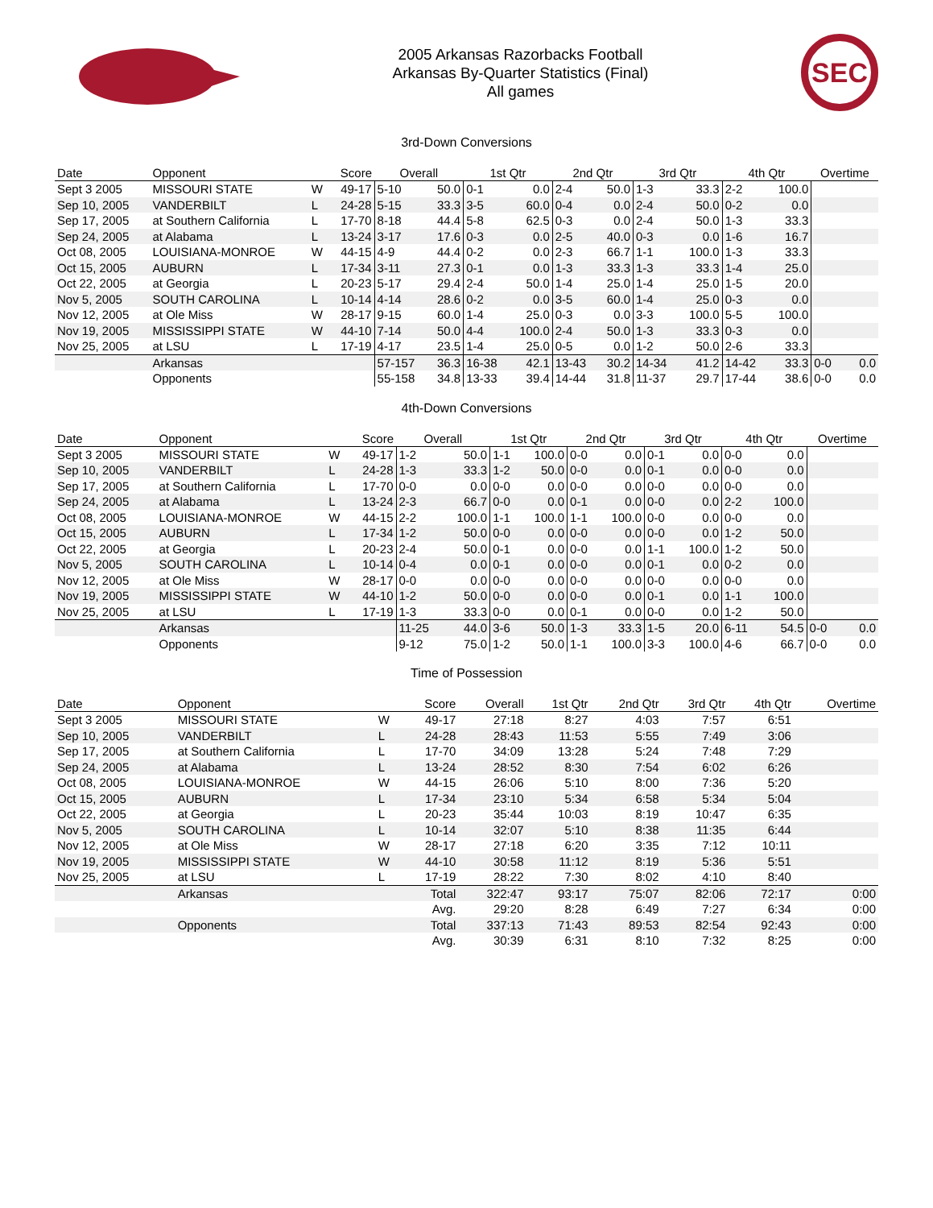2005 Arkansas Razorbacks Football
Arkansas By-Quarter Statistics (Final)
All games
SEC
3rd-Down Conversions
| Date | Opponent | | Score | Overall | | 1st Qtr | | 2nd Qtr | | 3rd Qtr | | 4th Qtr | | Overtime | |
| --- | --- | --- | --- | --- | --- | --- | --- | --- | --- | --- | --- | --- | --- | --- | --- |
| Sept 3 2005 | MISSOURI STATE | W | 49-17 | 5-10 | 50.0 | 0-1 | 0.0 | 2-4 | 50.0 | 1-3 | 33.3 | 2-2 | 100.0 | | |
| Sep 10, 2005 | VANDERBILT | L | 24-28 | 5-15 | 33.3 | 3-5 | 60.0 | 0-4 | 0.0 | 2-4 | 50.0 | 0-2 | 0.0 | | |
| Sep 17, 2005 | at Southern California | L | 17-70 | 8-18 | 44.4 | 5-8 | 62.5 | 0-3 | 0.0 | 2-4 | 50.0 | 1-3 | 33.3 | | |
| Sep 24, 2005 | at Alabama | L | 13-24 | 3-17 | 17.6 | 0-3 | 0.0 | 2-5 | 40.0 | 0-3 | 0.0 | 1-6 | 16.7 | | |
| Oct 08, 2005 | LOUISIANA-MONROE | W | 44-15 | 4-9 | 44.4 | 0-2 | 0.0 | 2-3 | 66.7 | 1-1 | 100.0 | 1-3 | 33.3 | | |
| Oct 15, 2005 | AUBURN | L | 17-34 | 3-11 | 27.3 | 0-1 | 0.0 | 1-3 | 33.3 | 1-3 | 33.3 | 1-4 | 25.0 | | |
| Oct 22, 2005 | at Georgia | L | 20-23 | 5-17 | 29.4 | 2-4 | 50.0 | 1-4 | 25.0 | 1-4 | 25.0 | 1-5 | 20.0 | | |
| Nov 5, 2005 | SOUTH CAROLINA | L | 10-14 | 4-14 | 28.6 | 0-2 | 0.0 | 3-5 | 60.0 | 1-4 | 25.0 | 0-3 | 0.0 | | |
| Nov 12, 2005 | at Ole Miss | W | 28-17 | 9-15 | 60.0 | 1-4 | 25.0 | 0-3 | 0.0 | 3-3 | 100.0 | 5-5 | 100.0 | | |
| Nov 19, 2005 | MISSISSIPPI STATE | W | 44-10 | 7-14 | 50.0 | 4-4 | 100.0 | 2-4 | 50.0 | 1-3 | 33.3 | 0-3 | 0.0 | | |
| Nov 25, 2005 | at LSU | L | 17-19 | 4-17 | 23.5 | 1-4 | 25.0 | 0-5 | 0.0 | 1-2 | 50.0 | 2-6 | 33.3 | | |
| | Arkansas | | | 57-157 | 36.3 | 16-38 | 42.1 | 13-43 | 30.2 | 14-34 | 41.2 | 14-42 | 33.3 | 0-0 | 0.0 |
| | Opponents | | | 55-158 | 34.8 | 13-33 | 39.4 | 14-44 | 31.8 | 11-37 | 29.7 | 17-44 | 38.6 | 0-0 | 0.0 |
4th-Down Conversions
| Date | Opponent | | Score | Overall | | 1st Qtr | | 2nd Qtr | | 3rd Qtr | | 4th Qtr | | Overtime | |
| --- | --- | --- | --- | --- | --- | --- | --- | --- | --- | --- | --- | --- | --- | --- | --- |
| Sept 3 2005 | MISSOURI STATE | W | 49-17 | 1-2 | 50.0 | 1-1 | 100.0 | 0-0 | 0.0 | 0-1 | 0.0 | 0-0 | 0.0 | | |
| Sep 10, 2005 | VANDERBILT | L | 24-28 | 1-3 | 33.3 | 1-2 | 50.0 | 0-0 | 0.0 | 0-1 | 0.0 | 0-0 | 0.0 | | |
| Sep 17, 2005 | at Southern California | L | 17-70 | 0-0 | 0.0 | 0-0 | 0.0 | 0-0 | 0.0 | 0-0 | 0.0 | 0-0 | 0.0 | | |
| Sep 24, 2005 | at Alabama | L | 13-24 | 2-3 | 66.7 | 0-0 | 0.0 | 0-1 | 0.0 | 0-0 | 0.0 | 2-2 | 100.0 | | |
| Oct 08, 2005 | LOUISIANA-MONROE | W | 44-15 | 2-2 | 100.0 | 1-1 | 100.0 | 1-1 | 100.0 | 0-0 | 0.0 | 0-0 | 0.0 | | |
| Oct 15, 2005 | AUBURN | L | 17-34 | 1-2 | 50.0 | 0-0 | 0.0 | 0-0 | 0.0 | 0-0 | 0.0 | 1-2 | 50.0 | | |
| Oct 22, 2005 | at Georgia | L | 20-23 | 2-4 | 50.0 | 0-1 | 0.0 | 0-0 | 0.0 | 1-1 | 100.0 | 1-2 | 50.0 | | |
| Nov 5, 2005 | SOUTH CAROLINA | L | 10-14 | 0-4 | 0.0 | 0-1 | 0.0 | 0-0 | 0.0 | 0-1 | 0.0 | 0-2 | 0.0 | | |
| Nov 12, 2005 | at Ole Miss | W | 28-17 | 0-0 | 0.0 | 0-0 | 0.0 | 0-0 | 0.0 | 0-0 | 0.0 | 0-0 | 0.0 | | |
| Nov 19, 2005 | MISSISSIPPI STATE | W | 44-10 | 1-2 | 50.0 | 0-0 | 0.0 | 0-0 | 0.0 | 0-1 | 0.0 | 1-1 | 100.0 | | |
| Nov 25, 2005 | at LSU | L | 17-19 | 1-3 | 33.3 | 0-0 | 0.0 | 0-1 | 0.0 | 0-0 | 0.0 | 1-2 | 50.0 | | |
| | Arkansas | | | 11-25 | 44.0 | 3-6 | 50.0 | 1-3 | 33.3 | 1-5 | 20.0 | 6-11 | 54.5 | 0-0 | 0.0 |
| | Opponents | | | 9-12 | 75.0 | 1-2 | 50.0 | 1-1 | 100.0 | 3-3 | 100.0 | 4-6 | 66.7 | 0-0 | 0.0 |
Time of Possession
| Date | Opponent | | Score | Overall | 1st Qtr | 2nd Qtr | 3rd Qtr | 4th Qtr | Overtime |
| --- | --- | --- | --- | --- | --- | --- | --- | --- | --- |
| Sept 3 2005 | MISSOURI STATE | W | 49-17 | 27:18 | 8:27 | 4:03 | 7:57 | 6:51 | |
| Sep 10, 2005 | VANDERBILT | L | 24-28 | 28:43 | 11:53 | 5:55 | 7:49 | 3:06 | |
| Sep 17, 2005 | at Southern California | L | 17-70 | 34:09 | 13:28 | 5:24 | 7:48 | 7:29 | |
| Sep 24, 2005 | at Alabama | L | 13-24 | 28:52 | 8:30 | 7:54 | 6:02 | 6:26 | |
| Oct 08, 2005 | LOUISIANA-MONROE | W | 44-15 | 26:06 | 5:10 | 8:00 | 7:36 | 5:20 | |
| Oct 15, 2005 | AUBURN | L | 17-34 | 23:10 | 5:34 | 6:58 | 5:34 | 5:04 | |
| Oct 22, 2005 | at Georgia | L | 20-23 | 35:44 | 10:03 | 8:19 | 10:47 | 6:35 | |
| Nov 5, 2005 | SOUTH CAROLINA | L | 10-14 | 32:07 | 5:10 | 8:38 | 11:35 | 6:44 | |
| Nov 12, 2005 | at Ole Miss | W | 28-17 | 27:18 | 6:20 | 3:35 | 7:12 | 10:11 | |
| Nov 19, 2005 | MISSISSIPPI STATE | W | 44-10 | 30:58 | 11:12 | 8:19 | 5:36 | 5:51 | |
| Nov 25, 2005 | at LSU | L | 17-19 | 28:22 | 7:30 | 8:02 | 4:10 | 8:40 | |
| | Arkansas | | Total | 322:47 | 93:17 | 75:07 | 82:06 | 72:17 | 0:00 |
| | | | Avg. | 29:20 | 8:28 | 6:49 | 7:27 | 6:34 | 0:00 |
| | Opponents | | Total | 337:13 | 71:43 | 89:53 | 82:54 | 92:43 | 0:00 |
| | | | Avg. | 30:39 | 6:31 | 8:10 | 7:32 | 8:25 | 0:00 |